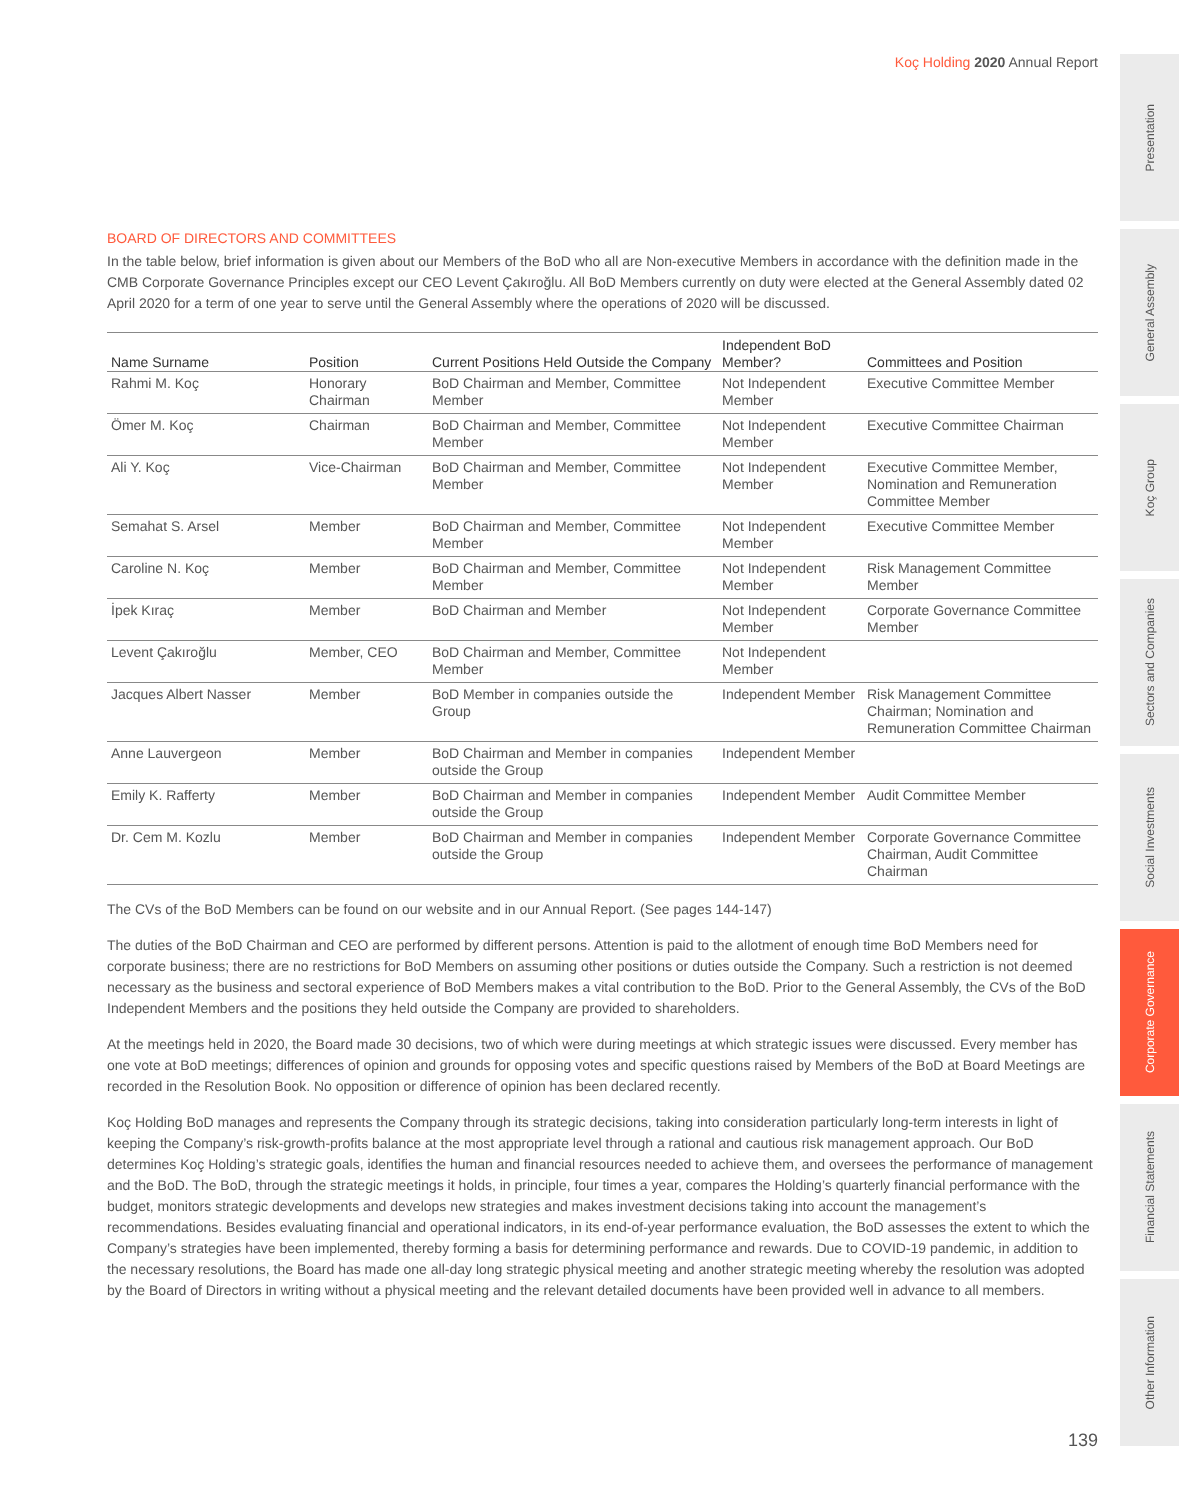Koç Holding 2020 Annual Report
Presentation
General Assembly
Koç Group
Sectors and Companies
Social Investments
Corporate Governance
Financial Statements
Other Information
BOARD OF DIRECTORS AND COMMITTEES
In the table below, brief information is given about our Members of the BoD who all are Non-executive Members in accordance with the definition made in the CMB Corporate Governance Principles except our CEO Levent Çakıroğlu. All BoD Members currently on duty were elected at the General Assembly dated 02 April 2020 for a term of one year to serve until the General Assembly where the operations of 2020 will be discussed.
| Name Surname | Position | Current Positions Held Outside the Company | Independent BoD Member? | Committees and Position |
| --- | --- | --- | --- | --- |
| Rahmi M. Koç | Honorary Chairman | BoD Chairman and Member, Committee Member | Not Independent Member | Executive Committee Member |
| Ömer M. Koç | Chairman | BoD Chairman and Member, Committee Member | Not Independent Member | Executive Committee Chairman |
| Ali Y. Koç | Vice-Chairman | BoD Chairman and Member, Committee Member | Not Independent Member | Executive Committee Member, Nomination and Remuneration Committee Member |
| Semahat S. Arsel | Member | BoD Chairman and Member, Committee Member | Not Independent Member | Executive Committee Member |
| Caroline N. Koç | Member | BoD Chairman and Member, Committee Member | Not Independent Member | Risk Management Committee Member |
| İpek Kıraç | Member | BoD Chairman and Member | Not Independent Member | Corporate Governance Committee Member |
| Levent Çakıroğlu | Member, CEO | BoD Chairman and Member, Committee Member | Not Independent Member | |
| Jacques Albert Nasser | Member | BoD Member in companies outside the Group | Independent Member | Risk Management Committee Chairman; Nomination and Remuneration Committee Chairman |
| Anne Lauvergeon | Member | BoD Chairman and Member in companies outside the Group | Independent Member | |
| Emily K. Rafferty | Member | BoD Chairman and Member in companies outside the Group | Independent Member | Audit Committee Member |
| Dr. Cem M. Kozlu | Member | BoD Chairman and Member in companies outside the Group | Independent Member | Corporate Governance Committee Chairman, Audit Committee Chairman |
The CVs of the BoD Members can be found on our website and in our Annual Report. (See pages 144-147)
The duties of the BoD Chairman and CEO are performed by different persons. Attention is paid to the allotment of enough time BoD Members need for corporate business; there are no restrictions for BoD Members on assuming other positions or duties outside the Company. Such a restriction is not deemed necessary as the business and sectoral experience of BoD Members makes a vital contribution to the BoD. Prior to the General Assembly, the CVs of the BoD Independent Members and the positions they held outside the Company are provided to shareholders.
At the meetings held in 2020, the Board made 30 decisions, two of which were during meetings at which strategic issues were discussed. Every member has one vote at BoD meetings; differences of opinion and grounds for opposing votes and specific questions raised by Members of the BoD at Board Meetings are recorded in the Resolution Book. No opposition or difference of opinion has been declared recently.
Koç Holding BoD manages and represents the Company through its strategic decisions, taking into consideration particularly long-term interests in light of keeping the Company’s risk-growth-profits balance at the most appropriate level through a rational and cautious risk management approach. Our BoD determines Koç Holding’s strategic goals, identifies the human and financial resources needed to achieve them, and oversees the performance of management and the BoD. The BoD, through the strategic meetings it holds, in principle, four times a year, compares the Holding’s quarterly financial performance with the budget, monitors strategic developments and develops new strategies and makes investment decisions taking into account the management’s recommendations. Besides evaluating financial and operational indicators, in its end-of-year performance evaluation, the BoD assesses the extent to which the Company’s strategies have been implemented, thereby forming a basis for determining performance and rewards. Due to COVID-19 pandemic, in addition to the necessary resolutions, the Board has made one all-day long strategic physical meeting and another strategic meeting whereby the resolution was adopted by the Board of Directors in writing without a physical meeting and the relevant detailed documents have been provided well in advance to all members.
139